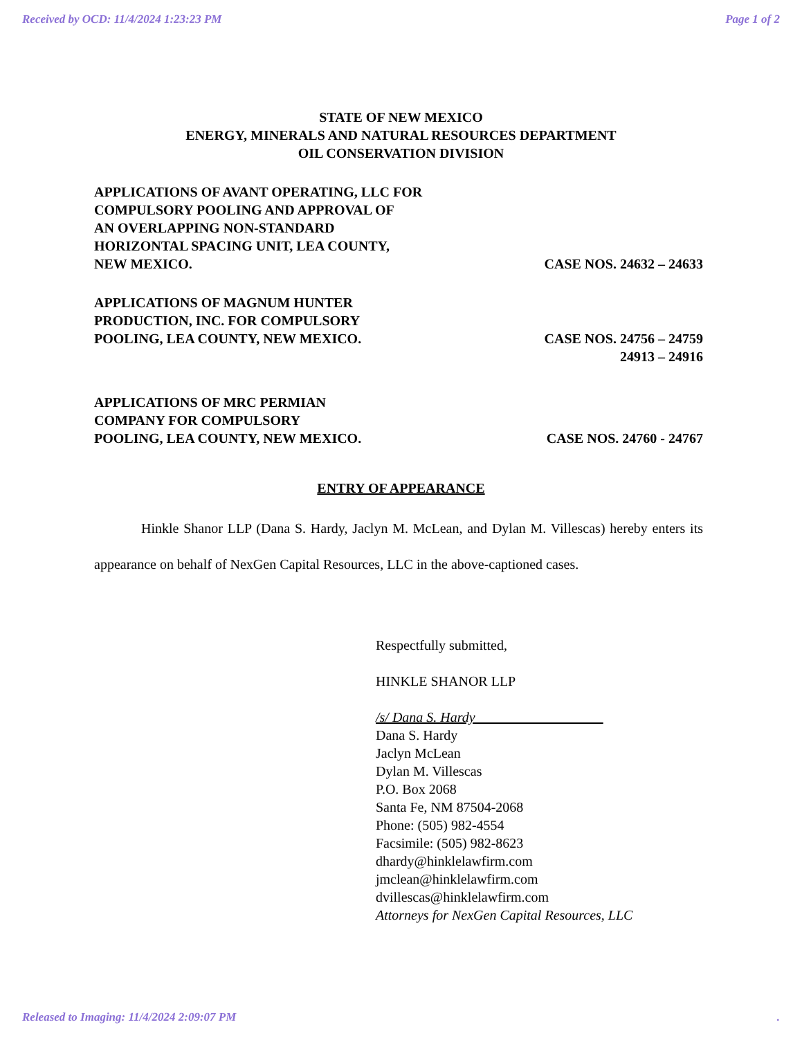Received by OCD: 11/4/2024 1:23:23 PM Page 1 of 2
STATE OF NEW MEXICO
ENERGY, MINERALS AND NATURAL RESOURCES DEPARTMENT
OIL CONSERVATION DIVISION
APPLICATIONS OF AVANT OPERATING, LLC FOR
COMPULSORY POOLING AND APPROVAL OF
AN OVERLAPPING NON-STANDARD
HORIZONTAL SPACING UNIT, LEA COUNTY,
NEW MEXICO.
CASE NOS. 24632 – 24633
APPLICATIONS OF MAGNUM HUNTER
PRODUCTION, INC. FOR COMPULSORY
POOLING, LEA COUNTY, NEW MEXICO.
CASE NOS. 24756 – 24759
24913 – 24916
APPLICATIONS OF MRC PERMIAN
COMPANY FOR COMPULSORY
POOLING, LEA COUNTY, NEW MEXICO.
CASE NOS. 24760 - 24767
ENTRY OF APPEARANCE
Hinkle Shanor LLP (Dana S. Hardy, Jaclyn M. McLean, and Dylan M. Villescas) hereby enters its appearance on behalf of NexGen Capital Resources, LLC in the above-captioned cases.
Respectfully submitted,
HINKLE SHANOR LLP
/s/ Dana S. Hardy
Dana S. Hardy
Jaclyn McLean
Dylan M. Villescas
P.O. Box 2068
Santa Fe, NM 87504-2068
Phone: (505) 982-4554
Facsimile: (505) 982-8623
dhardy@hinklelawfirm.com
jmclean@hinklelawfirm.com
dvillescas@hinklelawfirm.com
Attorneys for NexGen Capital Resources, LLC
Released to Imaging: 11/4/2024 2:09:07 PM.